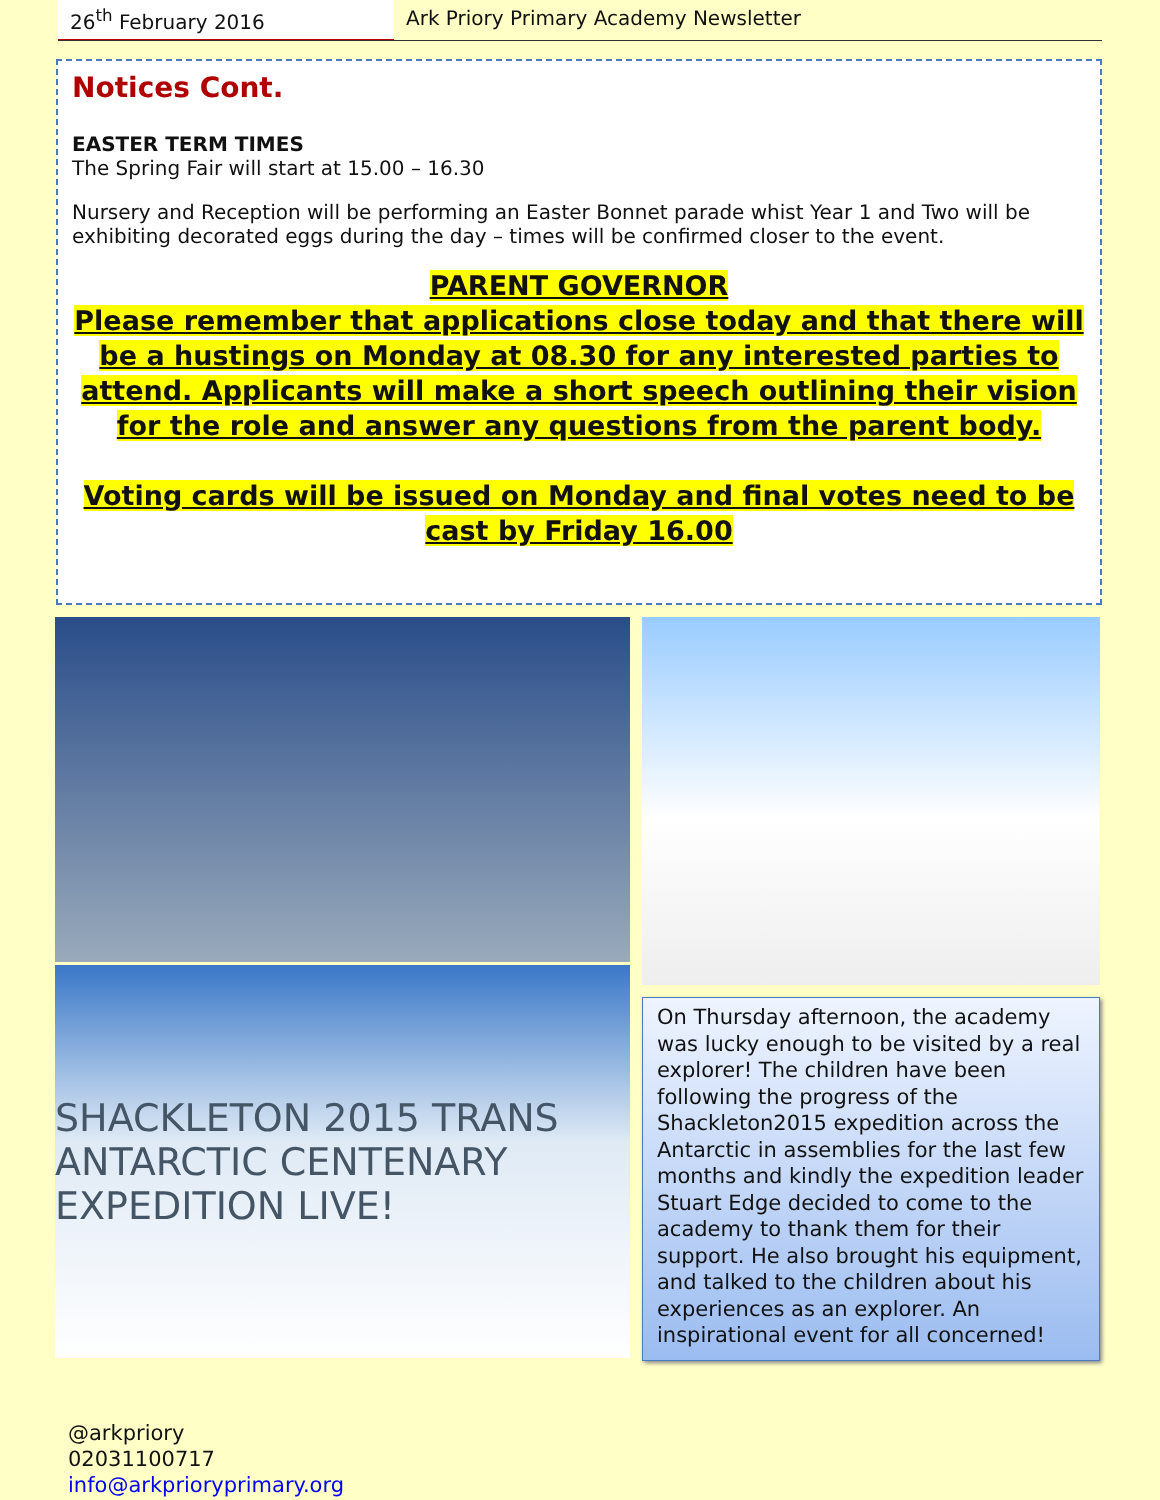26<sup>th</sup> February 2016 Ark Priory Primary Academy Newsletter
Notices Cont.
EASTER TERM TIMES
The Spring Fair will start at 15.00 – 16.30
Nursery and Reception will be performing an Easter Bonnet parade whist Year 1 and Two will be exhibiting decorated eggs during the day – times will be confirmed closer to the event.
PARENT GOVERNOR
Please remember that applications close today and that there will be a hustings on Monday at 08.30 for any interested parties to attend. Applicants will make a short speech outlining their vision for the role and answer any questions from the parent body.
Voting cards will be issued on Monday and final votes need to be cast by Friday 16.00
SHACKLETON 2015 TRANS ANTARCTIC CENTENARY EXPEDITION LIVE!
On Thursday afternoon, the academy was lucky enough to be visited by a real explorer! The children have been following the progress of the Shackleton2015 expedition across the Antarctic in assemblies for the last few months and kindly the expedition leader Stuart Edge decided to come to the academy to thank them for their support. He also brought his equipment, and talked to the children about his experiences as an explorer. An inspirational event for all concerned!
@arkpriory
02031100717
info@arkprioryprimary.org